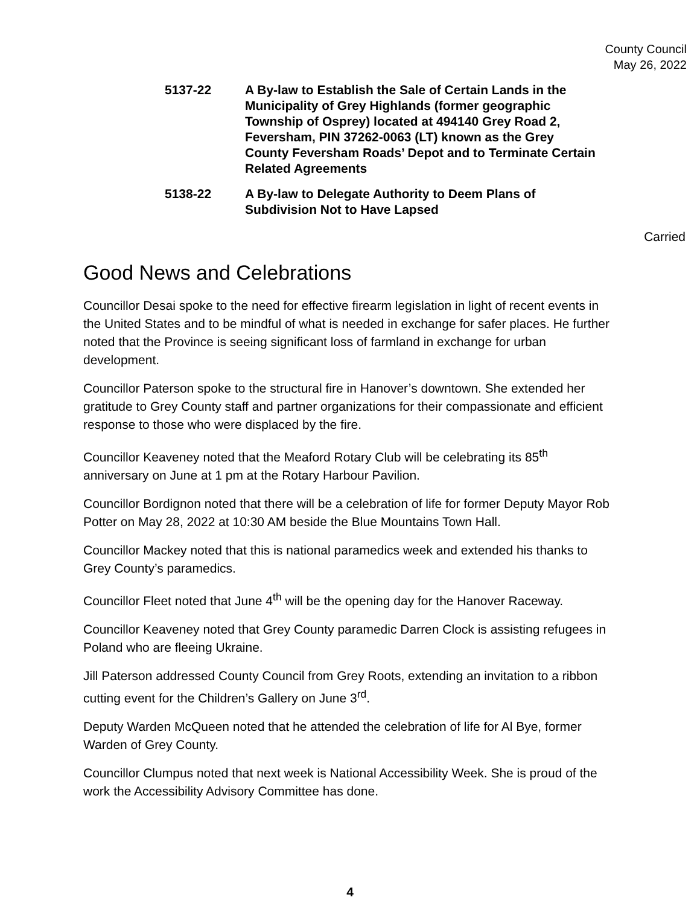County Council
May 26, 2022
5137-22 A By-law to Establish the Sale of Certain Lands in the Municipality of Grey Highlands (former geographic Township of Osprey) located at 494140 Grey Road 2, Feversham, PIN 37262-0063 (LT) known as the Grey County Feversham Roads’ Depot and to Terminate Certain Related Agreements
5138-22 A By-law to Delegate Authority to Deem Plans of Subdivision Not to Have Lapsed
Carried
Good News and Celebrations
Councillor Desai spoke to the need for effective firearm legislation in light of recent events in the United States and to be mindful of what is needed in exchange for safer places. He further noted that the Province is seeing significant loss of farmland in exchange for urban development.
Councillor Paterson spoke to the structural fire in Hanover’s downtown. She extended her gratitude to Grey County staff and partner organizations for their compassionate and efficient response to those who were displaced by the fire.
Councillor Keaveney noted that the Meaford Rotary Club will be celebrating its 85<sup>th</sup> anniversary on June at 1 pm at the Rotary Harbour Pavilion.
Councillor Bordignon noted that there will be a celebration of life for former Deputy Mayor Rob Potter on May 28, 2022 at 10:30 AM beside the Blue Mountains Town Hall.
Councillor Mackey noted that this is national paramedics week and extended his thanks to Grey County’s paramedics.
Councillor Fleet noted that June 4<sup>th</sup> will be the opening day for the Hanover Raceway.
Councillor Keaveney noted that Grey County paramedic Darren Clock is assisting refugees in Poland who are fleeing Ukraine.
Jill Paterson addressed County Council from Grey Roots, extending an invitation to a ribbon cutting event for the Children’s Gallery on June 3<sup>rd</sup>.
Deputy Warden McQueen noted that he attended the celebration of life for Al Bye, former Warden of Grey County.
Councillor Clumpus noted that next week is National Accessibility Week. She is proud of the work the Accessibility Advisory Committee has done.
4